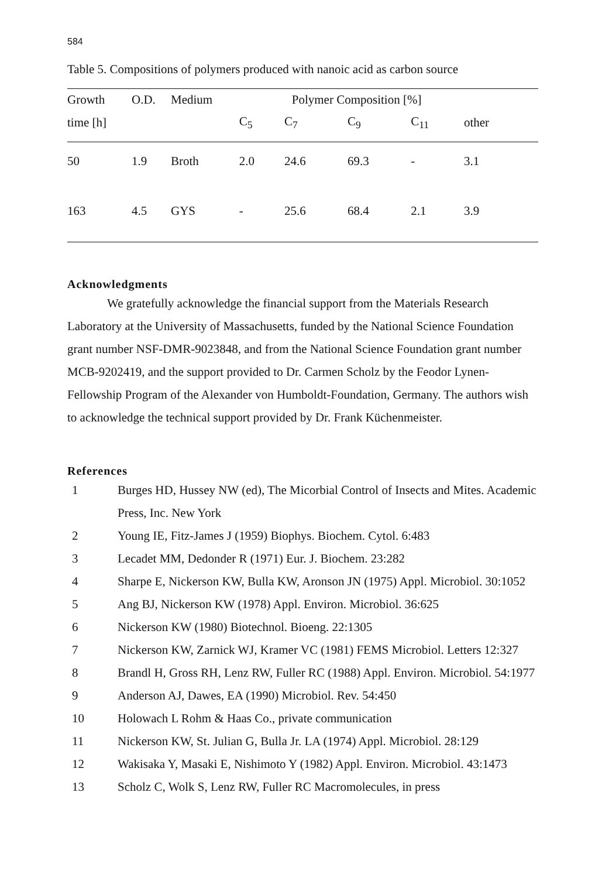584
Table 5. Compositions of polymers produced with nanoic acid as carbon source
| Growth | O.D. | Medium | Polymer Composition [%] | | | | |
| --- | --- | --- | --- | --- | --- | --- | --- |
| time [h] | | | C<sub>5</sub> | C<sub>7</sub> | C<sub>9</sub> | C<sub>11</sub> | other |
| 50 | 1.9 | Broth | 2.0 | 24.6 | 69.3 | - | 3.1 |
| 163 | 4.5 | GYS | - | 25.6 | 68.4 | 2.1 | 3.9 |
Acknowledgments
We gratefully acknowledge the financial support from the Materials Research Laboratory at the University of Massachusetts, funded by the National Science Foundation grant number NSF-DMR-9023848, and from the National Science Foundation grant number MCB-9202419, and the support provided to Dr. Carmen Scholz by the Feodor Lynen-Fellowship Program of the Alexander von Humboldt-Foundation, Germany. The authors wish to acknowledge the technical support provided by Dr. Frank Küchenmeister.
References
1 Burges HD, Hussey NW (ed), The Micorbial Control of Insects and Mites. Academic Press, Inc. New York
2 Young IE, Fitz-James J (1959) Biophys. Biochem. Cytol. 6:483
3 Lecadet MM, Dedonder R (1971) Eur. J. Biochem. 23:282
4 Sharpe E, Nickerson KW, Bulla KW, Aronson JN (1975) Appl. Microbiol. 30:1052
5 Ang BJ, Nickerson KW (1978) Appl. Environ. Microbiol. 36:625
6 Nickerson KW (1980) Biotechnol. Bioeng. 22:1305
7 Nickerson KW, Zarnick WJ, Kramer VC (1981) FEMS Microbiol. Letters 12:327
8 Brandl H, Gross RH, Lenz RW, Fuller RC (1988) Appl. Environ. Microbiol. 54:1977
9 Anderson AJ, Dawes, EA (1990) Microbiol. Rev. 54:450
10 Holowach L Rohm & Haas Co., private communication
11 Nickerson KW, St. Julian G, Bulla Jr. LA (1974) Appl. Microbiol. 28:129
12 Wakisaka Y, Masaki E, Nishimoto Y (1982) Appl. Environ. Microbiol. 43:1473
13 Scholz C, Wolk S, Lenz RW, Fuller RC Macromolecules, in press